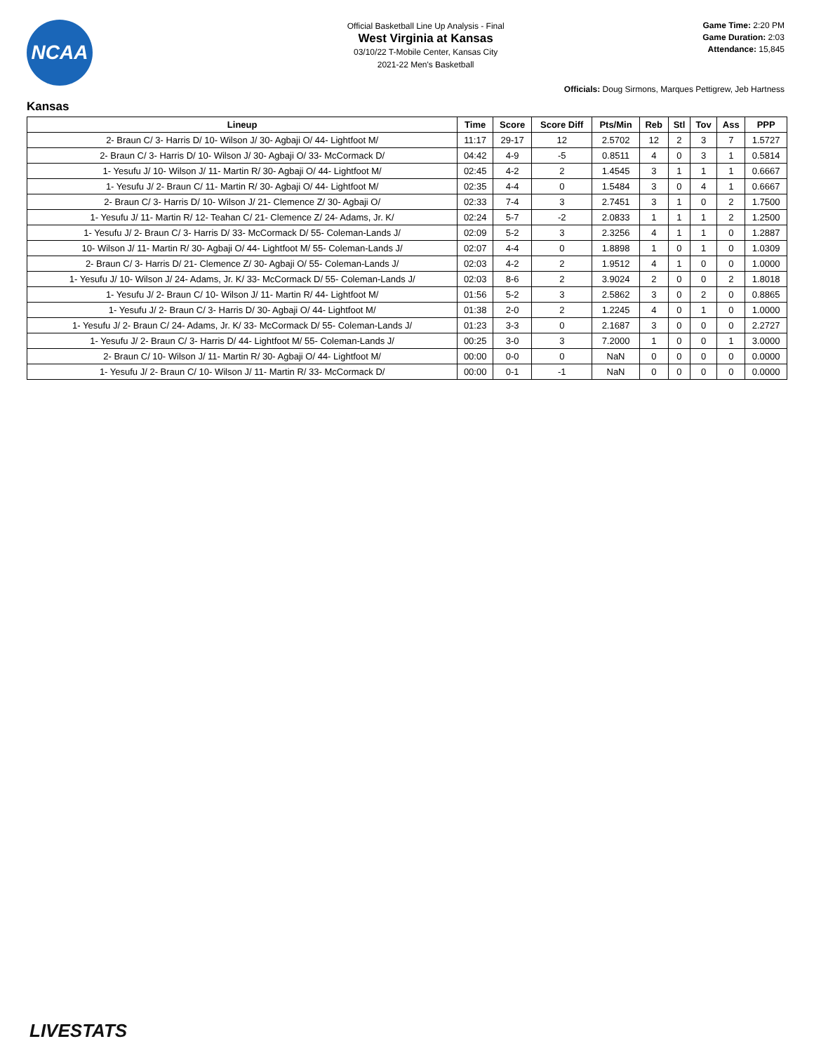NCAA
Official Basketball Line Up Analysis - Final
West Virginia at Kansas
03/10/22 T-Mobile Center, Kansas City
2021-22 Men's Basketball
Game Time: 2:20 PM
Game Duration: 2:03
Attendance: 15,845
Officials: Doug Sirmons, Marques Pettigrew, Jeb Hartness
Kansas
| Lineup | Time | Score | Score Diff | Pts/Min | Reb | Stl | Tov | Ass | PPP |
| --- | --- | --- | --- | --- | --- | --- | --- | --- | --- |
| 2- Braun C/ 3- Harris D/ 10- Wilson J/ 30- Agbaji O/ 44- Lightfoot M/ | 11:17 | 29-17 | 12 | 2.5702 | 12 | 2 | 3 | 7 | 1.5727 |
| 2- Braun C/ 3- Harris D/ 10- Wilson J/ 30- Agbaji O/ 33- McCormack D/ | 04:42 | 4-9 | -5 | 0.8511 | 4 | 0 | 3 | 1 | 0.5814 |
| 1- Yesufu J/ 10- Wilson J/ 11- Martin R/ 30- Agbaji O/ 44- Lightfoot M/ | 02:45 | 4-2 | 2 | 1.4545 | 3 | 1 | 1 | 1 | 0.6667 |
| 1- Yesufu J/ 2- Braun C/ 11- Martin R/ 30- Agbaji O/ 44- Lightfoot M/ | 02:35 | 4-4 | 0 | 1.5484 | 3 | 0 | 4 | 1 | 0.6667 |
| 2- Braun C/ 3- Harris D/ 10- Wilson J/ 21- Clemence Z/ 30- Agbaji O/ | 02:33 | 7-4 | 3 | 2.7451 | 3 | 1 | 0 | 2 | 1.7500 |
| 1- Yesufu J/ 11- Martin R/ 12- Teahan C/ 21- Clemence Z/ 24- Adams, Jr. K/ | 02:24 | 5-7 | -2 | 2.0833 | 1 | 1 | 1 | 2 | 1.2500 |
| 1- Yesufu J/ 2- Braun C/ 3- Harris D/ 33- McCormack D/ 55- Coleman-Lands J/ | 02:09 | 5-2 | 3 | 2.3256 | 4 | 1 | 1 | 0 | 1.2887 |
| 10- Wilson J/ 11- Martin R/ 30- Agbaji O/ 44- Lightfoot M/ 55- Coleman-Lands J/ | 02:07 | 4-4 | 0 | 1.8898 | 1 | 0 | 1 | 0 | 1.0309 |
| 2- Braun C/ 3- Harris D/ 21- Clemence Z/ 30- Agbaji O/ 55- Coleman-Lands J/ | 02:03 | 4-2 | 2 | 1.9512 | 4 | 1 | 0 | 0 | 1.0000 |
| 1- Yesufu J/ 10- Wilson J/ 24- Adams, Jr. K/ 33- McCormack D/ 55- Coleman-Lands J/ | 02:03 | 8-6 | 2 | 3.9024 | 2 | 0 | 0 | 2 | 1.8018 |
| 1- Yesufu J/ 2- Braun C/ 10- Wilson J/ 11- Martin R/ 44- Lightfoot M/ | 01:56 | 5-2 | 3 | 2.5862 | 3 | 0 | 2 | 0 | 0.8865 |
| 1- Yesufu J/ 2- Braun C/ 3- Harris D/ 30- Agbaji O/ 44- Lightfoot M/ | 01:38 | 2-0 | 2 | 1.2245 | 4 | 0 | 1 | 0 | 1.0000 |
| 1- Yesufu J/ 2- Braun C/ 24- Adams, Jr. K/ 33- McCormack D/ 55- Coleman-Lands J/ | 01:23 | 3-3 | 0 | 2.1687 | 3 | 0 | 0 | 0 | 2.2727 |
| 1- Yesufu J/ 2- Braun C/ 3- Harris D/ 44- Lightfoot M/ 55- Coleman-Lands J/ | 00:25 | 3-0 | 3 | 7.2000 | 1 | 0 | 0 | 1 | 3.0000 |
| 2- Braun C/ 10- Wilson J/ 11- Martin R/ 30- Agbaji O/ 44- Lightfoot M/ | 00:00 | 0-0 | 0 | NaN | 0 | 0 | 0 | 0 | 0.0000 |
| 1- Yesufu J/ 2- Braun C/ 10- Wilson J/ 11- Martin R/ 33- McCormack D/ | 00:00 | 0-1 | -1 | NaN | 0 | 0 | 0 | 0 | 0.0000 |
LIVESTATS